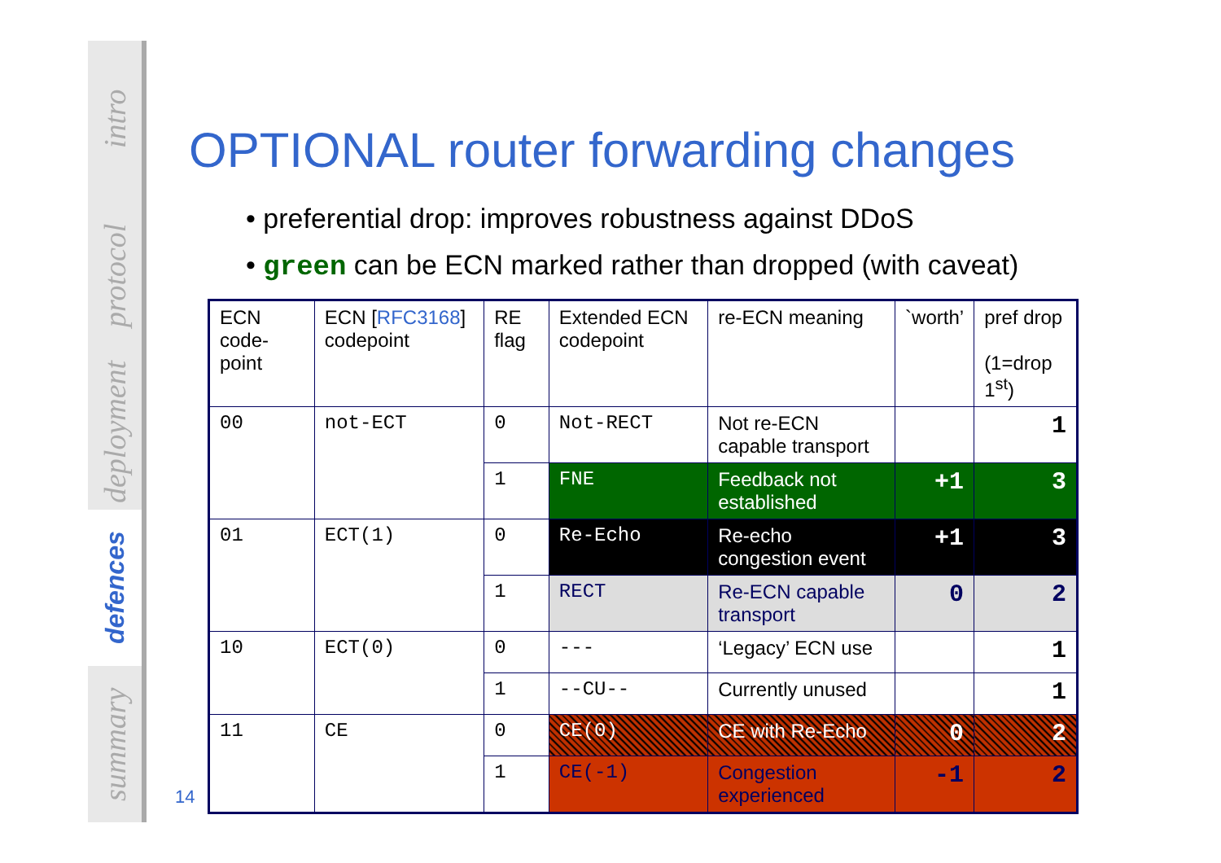intro
protocol
deployment
defences
summary
14
OPTIONAL router forwarding changes
• preferential drop: improves robustness against DDoS
• green can be ECN marked rather than dropped (with caveat)
| ECN code-point | ECN [ RFC3168 ] codepoint | RE flag | Extended ECN codepoint | re-ECN meaning | `worth’ | pref drop (1=drop 1<sup>st</sup>) |
| --- | --- | --- | --- | --- | --- | --- |
| 00 | not-ECT | 0 | Not-RECT | Not re-ECN capable transport | | 1 |
| | | 1 | FNE | Feedback not established | +1 | 3 |
| 01 | ECT(1) | 0 | Re-Echo | Re-echo congestion event | +1 | 3 |
| | | 1 | RECT | Re-ECN capable transport | 0 | 2 |
| 10 | ECT(0) | 0 | --- | ‘Legacy’ ECN use | | 1 |
| | | 1 | --CU-- | Currently unused | | 1 |
| 11 | CE | 0 | CE(0) | CE with Re-Echo | 0 | 2 |
| | | 1 | CE(-1) | Congestion experienced | -1 | 2 |